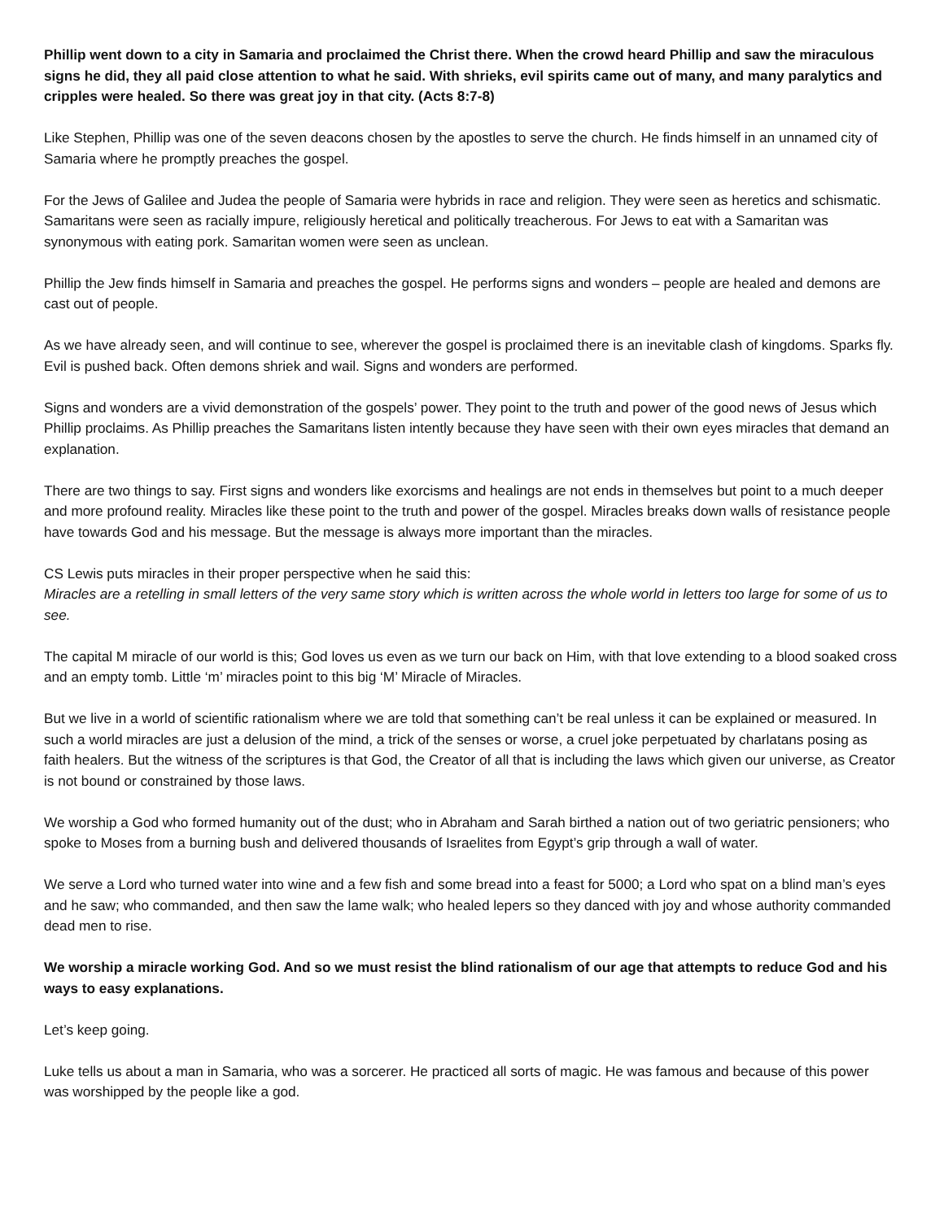Phillip went down to a city in Samaria and proclaimed the Christ there. When the crowd heard Phillip and saw the miraculous signs he did, they all paid close attention to what he said. With shrieks, evil spirits came out of many, and many paralytics and cripples were healed. So there was great joy in that city. (Acts 8:7-8)
Like Stephen, Phillip was one of the seven deacons chosen by the apostles to serve the church. He finds himself in an unnamed city of Samaria where he promptly preaches the gospel.
For the Jews of Galilee and Judea the people of Samaria were hybrids in race and religion. They were seen as heretics and schismatic. Samaritans were seen as racially impure, religiously heretical and politically treacherous. For Jews to eat with a Samaritan was synonymous with eating pork. Samaritan women were seen as unclean.
Phillip the Jew finds himself in Samaria and preaches the gospel. He performs signs and wonders – people are healed and demons are cast out of people.
As we have already seen, and will continue to see, wherever the gospel is proclaimed there is an inevitable clash of kingdoms. Sparks fly. Evil is pushed back. Often demons shriek and wail. Signs and wonders are performed.
Signs and wonders are a vivid demonstration of the gospels’ power. They point to the truth and power of the good news of Jesus which Phillip proclaims. As Phillip preaches the Samaritans listen intently because they have seen with their own eyes miracles that demand an explanation.
There are two things to say. First signs and wonders like exorcisms and healings are not ends in themselves but point to a much deeper and more profound reality. Miracles like these point to the truth and power of the gospel. Miracles breaks down walls of resistance people have towards God and his message. But the message is always more important than the miracles.
CS Lewis puts miracles in their proper perspective when he said this:
Miracles are a retelling in small letters of the very same story which is written across the whole world in letters too large for some of us to see.
The capital M miracle of our world is this; God loves us even as we turn our back on Him, with that love extending to a blood soaked cross and an empty tomb. Little ‘m’ miracles point to this big ‘M’ Miracle of Miracles.
But we live in a world of scientific rationalism where we are told that something can’t be real unless it can be explained or measured. In such a world miracles are just a delusion of the mind, a trick of the senses or worse, a cruel joke perpetuated by charlatans posing as faith healers. But the witness of the scriptures is that God, the Creator of all that is including the laws which given our universe, as Creator is not bound or constrained by those laws.
We worship a God who formed humanity out of the dust; who in Abraham and Sarah birthed a nation out of two geriatric pensioners; who spoke to Moses from a burning bush and delivered thousands of Israelites from Egypt’s grip through a wall of water.
We serve a Lord who turned water into wine and a few fish and some bread into a feast for 5000; a Lord who spat on a blind man’s eyes and he saw; who commanded, and then saw the lame walk; who healed lepers so they danced with joy and whose authority commanded dead men to rise.
We worship a miracle working God. And so we must resist the blind rationalism of our age that attempts to reduce God and his ways to easy explanations.
Let’s keep going.
Luke tells us about a man in Samaria, who was a sorcerer. He practiced all sorts of magic. He was famous and because of this power was worshipped by the people like a god.